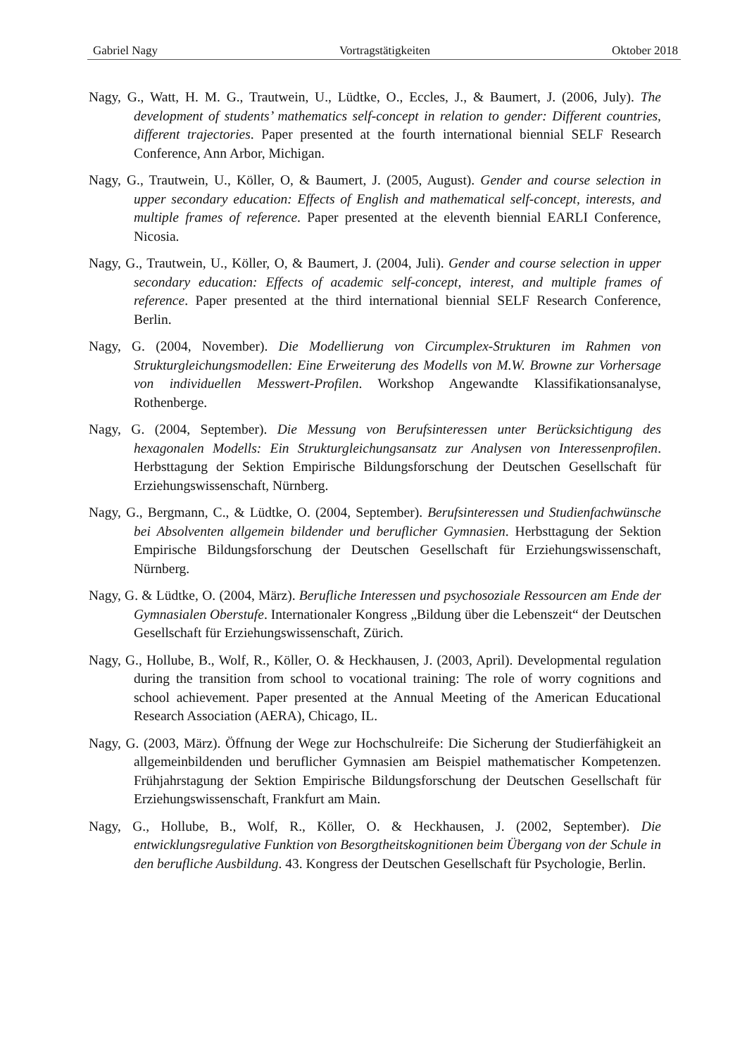Gabriel Nagy Vortragstätigkeiten Oktober 2018
Nagy, G., Watt, H. M. G., Trautwein, U., Lüdtke, O., Eccles, J., & Baumert, J. (2006, July). The development of students’ mathematics self-concept in relation to gender: Different countries, different trajectories. Paper presented at the fourth international biennial SELF Research Conference, Ann Arbor, Michigan.
Nagy, G., Trautwein, U., Köller, O, & Baumert, J. (2005, August). Gender and course selection in upper secondary education: Effects of English and mathematical self-concept, interests, and multiple frames of reference. Paper presented at the eleventh biennial EARLI Conference, Nicosia.
Nagy, G., Trautwein, U., Köller, O, & Baumert, J. (2004, Juli). Gender and course selection in upper secondary education: Effects of academic self-concept, interest, and multiple frames of reference. Paper presented at the third international biennial SELF Research Conference, Berlin.
Nagy, G. (2004, November). Die Modellierung von Circumplex-Strukturen im Rahmen von Strukturgleichungsmodellen: Eine Erweiterung des Modells von M.W. Browne zur Vorhersage von individuellen Messwert-Profilen. Workshop Angewandte Klassifikationsanalyse, Rothenberge.
Nagy, G. (2004, September). Die Messung von Berufsinteressen unter Berücksichtigung des hexagonalen Modells: Ein Strukturgleichungsansatz zur Analysen von Interessenprofilen. Herbsttagung der Sektion Empirische Bildungsforschung der Deutschen Gesellschaft für Erziehungswissenschaft, Nürnberg.
Nagy, G., Bergmann, C., & Lüdtke, O. (2004, September). Berufsinteressen und Studienfachwünsche bei Absolventen allgemein bildender und beruflicher Gymnasien. Herbsttagung der Sektion Empirische Bildungsforschung der Deutschen Gesellschaft für Erziehungswissenschaft, Nürnberg.
Nagy, G. & Lüdtke, O. (2004, März). Berufliche Interessen und psychosoziale Ressourcen am Ende der Gymnasialen Oberstufe. Internationaler Kongress „Bildung über die Lebenszeit“ der Deutschen Gesellschaft für Erziehungswissenschaft, Zürich.
Nagy, G., Hollube, B., Wolf, R., Köller, O. & Heckhausen, J. (2003, April). Developmental regulation during the transition from school to vocational training: The role of worry cognitions and school achievement. Paper presented at the Annual Meeting of the American Educational Research Association (AERA), Chicago, IL.
Nagy, G. (2003, März). Öffnung der Wege zur Hochschulreife: Die Sicherung der Studierfähigkeit an allgemeinbildenden und beruflicher Gymnasien am Beispiel mathematischer Kompetenzen. Frühjahrstagung der Sektion Empirische Bildungsforschung der Deutschen Gesellschaft für Erziehungswissenschaft, Frankfurt am Main.
Nagy, G., Hollube, B., Wolf, R., Köller, O. & Heckhausen, J. (2002, September). Die entwicklungsregulative Funktion von Besorgtheitskognitionen beim Übergang von der Schule in den berufliche Ausbildung. 43. Kongress der Deutschen Gesellschaft für Psychologie, Berlin.